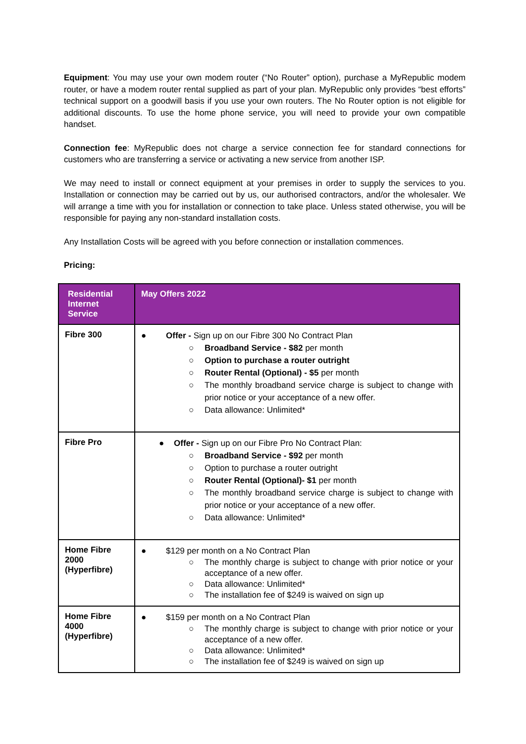Equipment: You may use your own modem router (“No Router” option), purchase a MyRepublic modem router, or have a modem router rental supplied as part of your plan. MyRepublic only provides “best efforts” technical support on a goodwill basis if you use your own routers. The No Router option is not eligible for additional discounts. To use the home phone service, you will need to provide your own compatible handset.
Connection fee: MyRepublic does not charge a service connection fee for standard connections for customers who are transferring a service or activating a new service from another ISP.
We may need to install or connect equipment at your premises in order to supply the services to you. Installation or connection may be carried out by us, our authorised contractors, and/or the wholesaler. We will arrange a time with you for installation or connection to take place. Unless stated otherwise, you will be responsible for paying any non-standard installation costs.
Any Installation Costs will be agreed with you before connection or installation commences.
Pricing:
| Residential Internet Service | May Offers 2022 |
| --- | --- |
| Fibre 300 | ● Offer - Sign up on our Fibre 300 No Contract Plan ○ Broadband Service - $82 per month ○ Option to purchase a router outright ○ Router Rental (Optional) - $5 per month ○ The monthly broadband service charge is subject to change with prior notice or your acceptance of a new offer. ○ Data allowance: Unlimited* |
| Fibre Pro | ● Offer - Sign up on our Fibre Pro No Contract Plan: ○ Broadband Service - $92 per month ○ Option to purchase a router outright ○ Router Rental (Optional)- $1 per month ○ The monthly broadband service charge is subject to change with prior notice or your acceptance of a new offer. ○ Data allowance: Unlimited* |
| Home Fibre 2000 (Hyperfibre) | ● $129 per month on a No Contract Plan ○ The monthly charge is subject to change with prior notice or your acceptance of a new offer. ○ Data allowance: Unlimited* ○ The installation fee of $249 is waived on sign up |
| Home Fibre 4000 (Hyperfibre) | ● $159 per month on a No Contract Plan ○ The monthly charge is subject to change with prior notice or your acceptance of a new offer. ○ Data allowance: Unlimited* ○ The installation fee of $249 is waived on sign up |